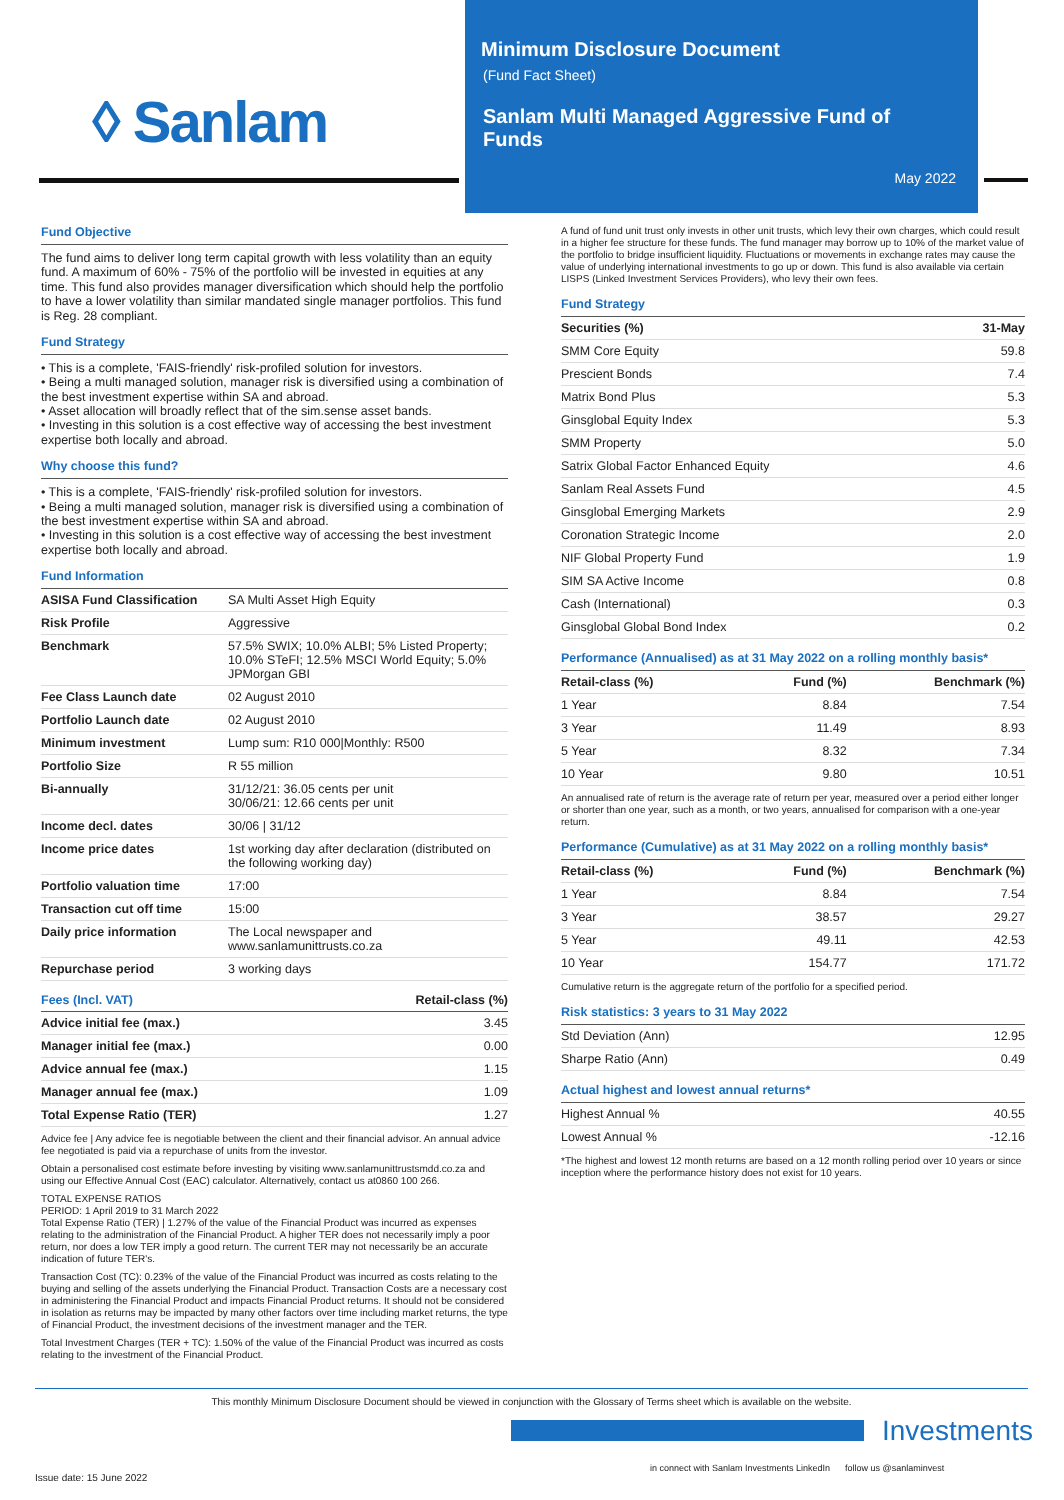◊ Sanlam
Minimum Disclosure Document
(Fund Fact Sheet)
Sanlam Multi Managed Aggressive Fund of Funds
May 2022
Fund Objective
The fund aims to deliver long term capital growth with less volatility than an equity fund. A maximum of 60% - 75% of the portfolio will be invested in equities at any time. This fund also provides manager diversification which should help the portfolio to have a lower volatility than similar mandated single manager portfolios. This fund is Reg. 28 compliant.
Fund Strategy
• This is a complete, 'FAIS-friendly' risk-profiled solution for investors.
• Being a multi managed solution, manager risk is diversified using a combination of the best investment expertise within SA and abroad.
• Asset allocation will broadly reflect that of the sim.sense asset bands.
• Investing in this solution is a cost effective way of accessing the best investment expertise both locally and abroad.
Why choose this fund?
• This is a complete, 'FAIS-friendly' risk-profiled solution for investors.
• Being a multi managed solution, manager risk is diversified using a combination of the best investment expertise within SA and abroad.
• Investing in this solution is a cost effective way of accessing the best investment expertise both locally and abroad.
Fund Information
| ASISA Fund Classification | SA Multi Asset High Equity |
| Risk Profile | Aggressive |
| Benchmark | 57.5% SWIX; 10.0% ALBI; 5% Listed Property; 10.0% STeFI; 12.5% MSCI World Equity; 5.0% JPMorgan GBI |
| Fee Class Launch date | 02 August 2010 |
| Portfolio Launch date | 02 August 2010 |
| Minimum investment | Lump sum: R10 000/Monthly: R500 |
| Portfolio Size | R 55 million |
| Bi-annually | 31/12/21: 36.05 cents per unit 30/06/21: 12.66 cents per unit |
| Income decl. dates | 30/06 / 31/12 |
| Income price dates | 1st working day after declaration (distributed on the following working day) |
| Portfolio valuation time | 17:00 |
| Transaction cut off time | 15:00 |
| Daily price information | The Local newspaper and www.sanlamunittrusts.co.za |
| Repurchase period | 3 working days |
| Fees (Incl. VAT) | Retail-class (%) |
| --- | --- |
| Advice initial fee (max.) | 3.45 |
| Manager initial fee (max.) | 0.00 |
| Advice annual fee (max.) | 1.15 |
| Manager annual fee (max.) | 1.09 |
| Total Expense Ratio (TER) | 1.27 |
Advice fee | Any advice fee is negotiable between the client and their financial advisor. An annual advice fee negotiated is paid via a repurchase of units from the investor.
Obtain a personalised cost estimate before investing by visiting www.sanlamunittrustsmdd.co.za and using our Effective Annual Cost (EAC) calculator. Alternatively, contact us at0860 100 266.
TOTAL EXPENSE RATIOS
PERIOD: 1 April 2019 to 31 March 2022
Total Expense Ratio (TER) | 1.27% of the value of the Financial Product was incurred as expenses relating to the administration of the Financial Product. A higher TER does not necessarily imply a poor return, nor does a low TER imply a good return. The current TER may not necessarily be an accurate indication of future TER's.
Transaction Cost (TC): 0.23% of the value of the Financial Product was incurred as costs relating to the buying and selling of the assets underlying the Financial Product. Transaction Costs are a necessary cost in administering the Financial Product and impacts Financial Product returns. It should not be considered in isolation as returns may be impacted by many other factors over time including market returns, the type of Financial Product, the investment decisions of the investment manager and the TER.
Total Investment Charges (TER + TC): 1.50% of the value of the Financial Product was incurred as costs relating to the investment of the Financial Product.
A fund of fund unit trust only invests in other unit trusts, which levy their own charges, which could result in a higher fee structure for these funds. The fund manager may borrow up to 10% of the market value of the portfolio to bridge insufficient liquidity. Fluctuations or movements in exchange rates may cause the value of underlying international investments to go up or down. This fund is also available via certain LISPS (Linked Investment Services Providers), who levy their own fees.
Fund Strategy
| Securities (%) | 31-May |
| --- | --- |
| SMM Core Equity | 59.8 |
| Prescient Bonds | 7.4 |
| Matrix Bond Plus | 5.3 |
| Ginsglobal Equity Index | 5.3 |
| SMM Property | 5.0 |
| Satrix Global Factor Enhanced Equity | 4.6 |
| Sanlam Real Assets Fund | 4.5 |
| Ginsglobal Emerging Markets | 2.9 |
| Coronation Strategic Income | 2.0 |
| NIF Global Property Fund | 1.9 |
| SIM SA Active Income | 0.8 |
| Cash (International) | 0.3 |
| Ginsglobal Global Bond Index | 0.2 |
Performance (Annualised) as at 31 May 2022 on a rolling monthly basis*
| Retail-class (%) | Fund (%) | Benchmark (%) |
| --- | --- | --- |
| 1 Year | 8.84 | 7.54 |
| 3 Year | 11.49 | 8.93 |
| 5 Year | 8.32 | 7.34 |
| 10 Year | 9.80 | 10.51 |
An annualised rate of return is the average rate of return per year, measured over a period either longer or shorter than one year, such as a month, or two years, annualised for comparison with a one-year return.
Performance (Cumulative) as at 31 May 2022 on a rolling monthly basis*
| Retail-class (%) | Fund (%) | Benchmark (%) |
| --- | --- | --- |
| 1 Year | 8.84 | 7.54 |
| 3 Year | 38.57 | 29.27 |
| 5 Year | 49.11 | 42.53 |
| 10 Year | 154.77 | 171.72 |
Cumulative return is the aggregate return of the portfolio for a specified period.
Risk statistics: 3 years to 31 May 2022
| Std Deviation (Ann) | 12.95 |
| Sharpe Ratio (Ann) | 0.49 |
Actual highest and lowest annual returns*
| Highest Annual % | 40.55 |
| Lowest Annual % | -12.16 |
*The highest and lowest 12 month returns are based on a 12 month rolling period over 10 years or since inception where the performance history does not exist for 10 years.
This monthly Minimum Disclosure Document should be viewed in conjunction with the Glossary of Terms sheet which is available on the website.
Investments
Issue date: 15 June 2022
in connect with Sanlam Investments LinkedIn follow us @sanlaminvest